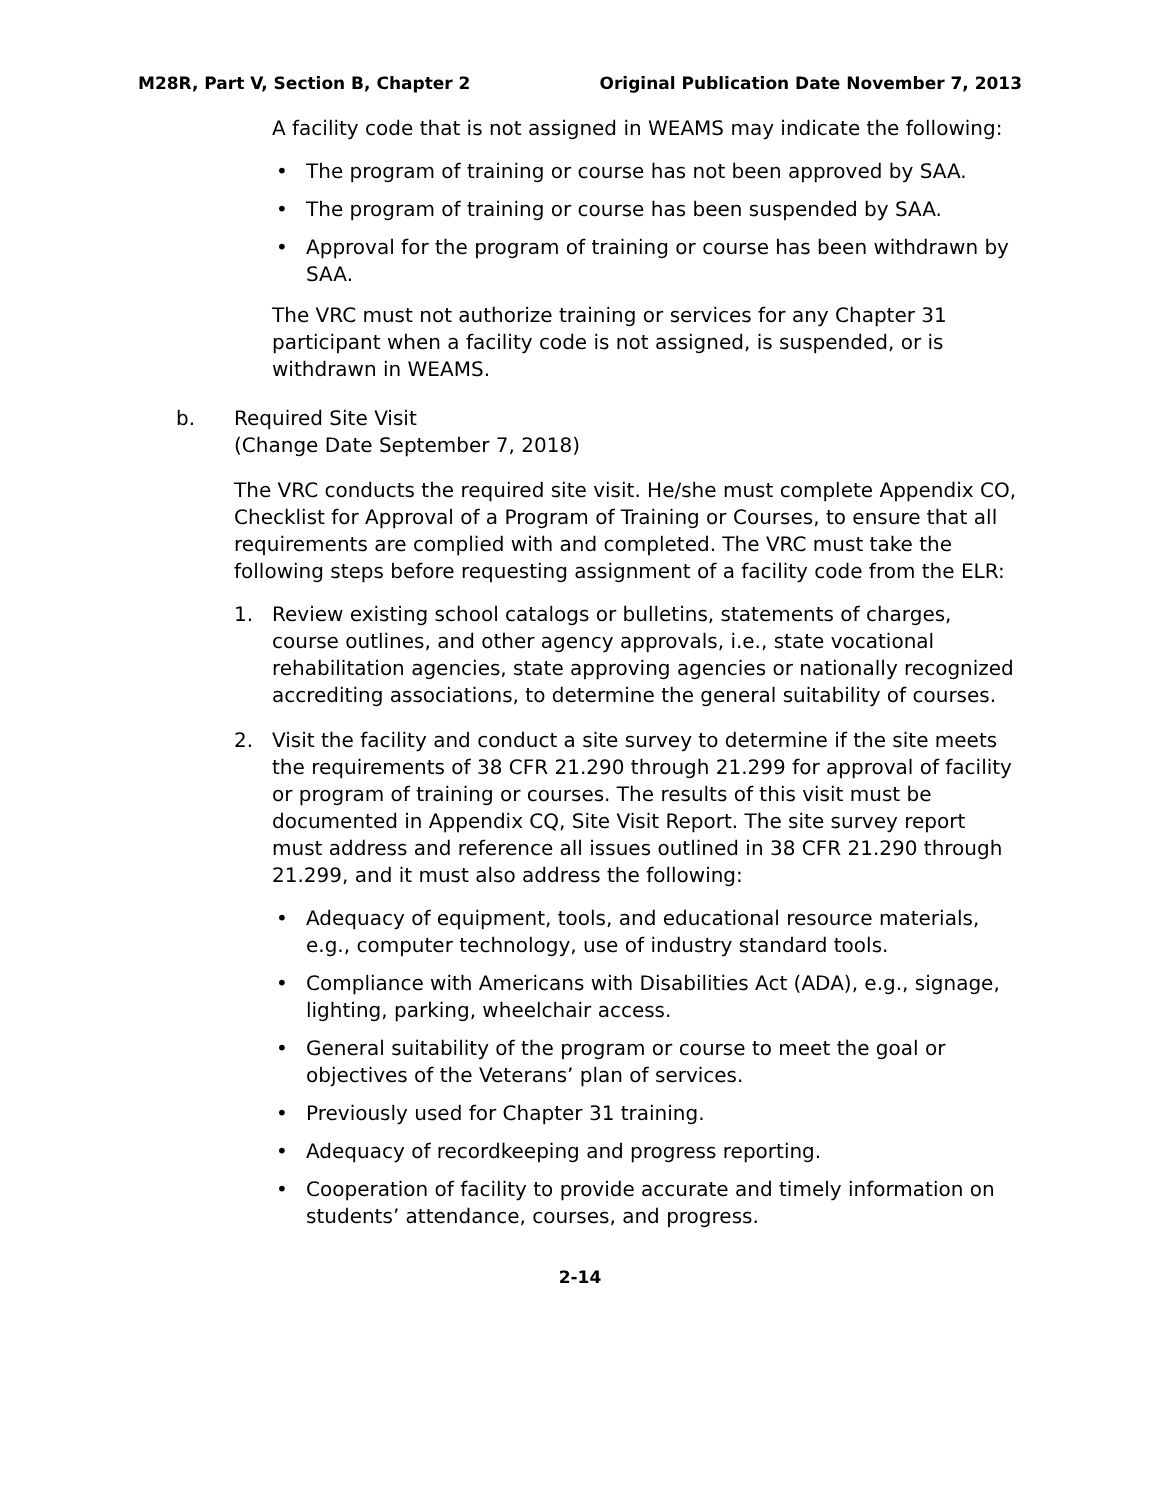M28R, Part V, Section B, Chapter 2 Original Publication Date November 7, 2013
A facility code that is not assigned in WEAMS may indicate the following:
• The program of training or course has not been approved by SAA.
• The program of training or course has been suspended by SAA.
• Approval for the program of training or course has been withdrawn by SAA.
The VRC must not authorize training or services for any Chapter 31 participant when a facility code is not assigned, is suspended, or is withdrawn in WEAMS.
b. Required Site Visit
(Change Date September 7, 2018)
The VRC conducts the required site visit. He/she must complete Appendix CO, Checklist for Approval of a Program of Training or Courses, to ensure that all requirements are complied with and completed. The VRC must take the following steps before requesting assignment of a facility code from the ELR:
1. Review existing school catalogs or bulletins, statements of charges, course outlines, and other agency approvals, i.e., state vocational rehabilitation agencies, state approving agencies or nationally recognized accrediting associations, to determine the general suitability of courses.
2. Visit the facility and conduct a site survey to determine if the site meets the requirements of 38 CFR 21.290 through 21.299 for approval of facility or program of training or courses. The results of this visit must be documented in Appendix CQ, Site Visit Report. The site survey report must address and reference all issues outlined in 38 CFR 21.290 through 21.299, and it must also address the following:
• Adequacy of equipment, tools, and educational resource materials, e.g., computer technology, use of industry standard tools.
• Compliance with Americans with Disabilities Act (ADA), e.g., signage, lighting, parking, wheelchair access.
• General suitability of the program or course to meet the goal or objectives of the Veterans’ plan of services.
• Previously used for Chapter 31 training.
• Adequacy of recordkeeping and progress reporting.
• Cooperation of facility to provide accurate and timely information on students’ attendance, courses, and progress.
2-14